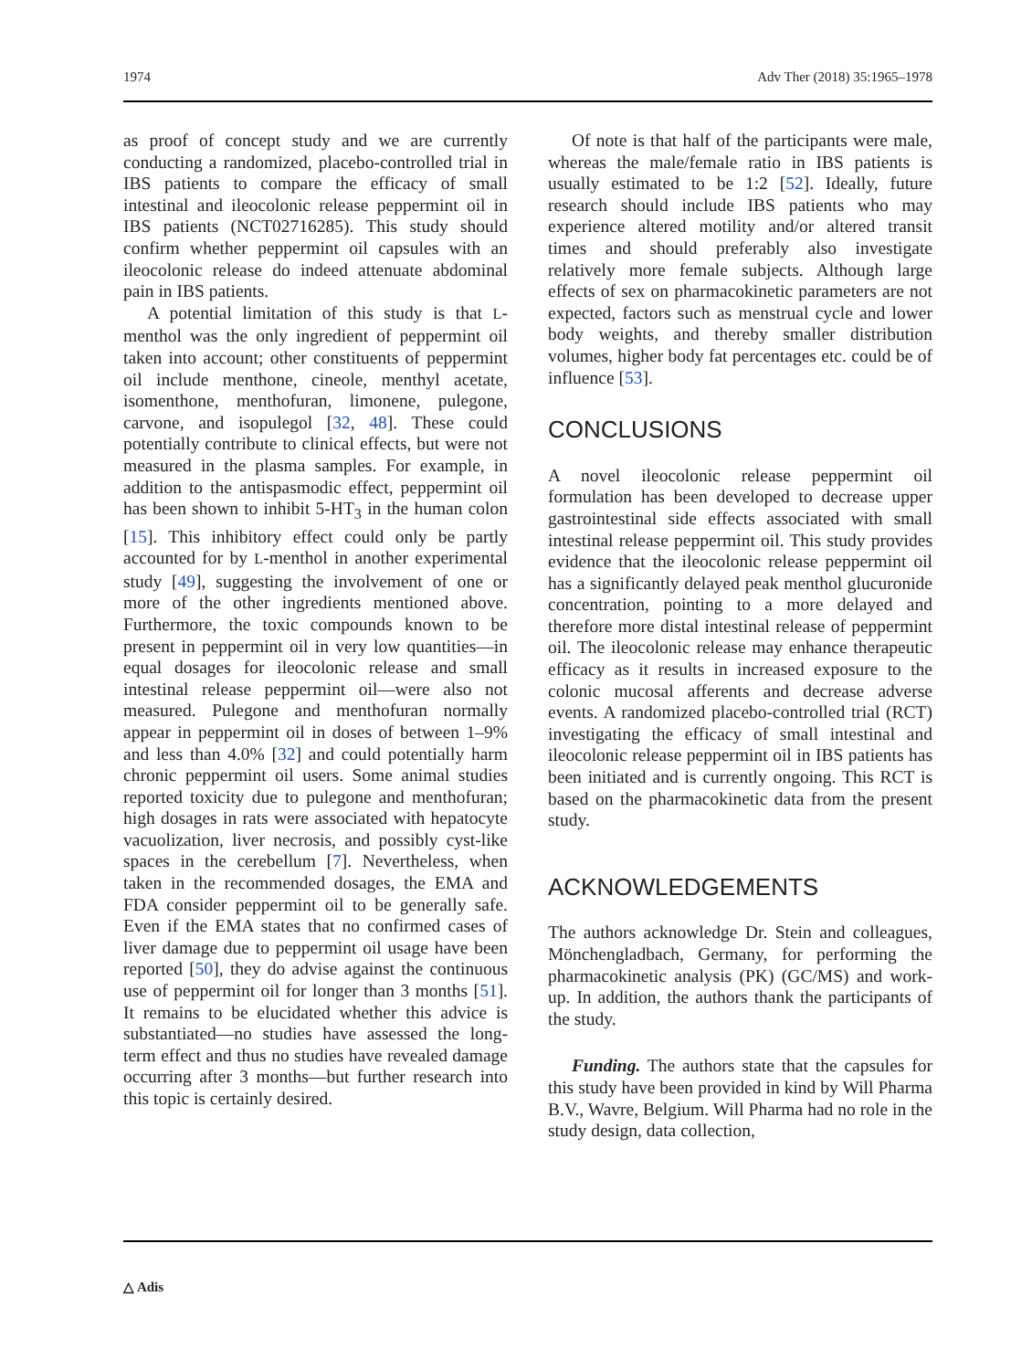1974 Adv Ther (2018) 35:1965–1978
as proof of concept study and we are currently conducting a randomized, placebo-controlled trial in IBS patients to compare the efficacy of small intestinal and ileocolonic release peppermint oil in IBS patients (NCT02716285). This study should confirm whether peppermint oil capsules with an ileocolonic release do indeed attenuate abdominal pain in IBS patients.
A potential limitation of this study is that L-menthol was the only ingredient of peppermint oil taken into account; other constituents of peppermint oil include menthone, cineole, menthyl acetate, isomenthone, menthofuran, limonene, pulegone, carvone, and isopulegol [32, 48]. These could potentially contribute to clinical effects, but were not measured in the plasma samples. For example, in addition to the antispasmodic effect, peppermint oil has been shown to inhibit 5-HT<sub>3</sub> in the human colon [15]. This inhibitory effect could only be partly accounted for by L-menthol in another experimental study [49], suggesting the involvement of one or more of the other ingredients mentioned above. Furthermore, the toxic compounds known to be present in peppermint oil in very low quantities—in equal dosages for ileocolonic release and small intestinal release peppermint oil—were also not measured. Pulegone and menthofuran normally appear in peppermint oil in doses of between 1–9% and less than 4.0% [32] and could potentially harm chronic peppermint oil users. Some animal studies reported toxicity due to pulegone and menthofuran; high dosages in rats were associated with hepatocyte vacuolization, liver necrosis, and possibly cyst-like spaces in the cerebellum [7]. Nevertheless, when taken in the recommended dosages, the EMA and FDA consider peppermint oil to be generally safe. Even if the EMA states that no confirmed cases of liver damage due to peppermint oil usage have been reported [50], they do advise against the continuous use of peppermint oil for longer than 3 months [51]. It remains to be elucidated whether this advice is substantiated—no studies have assessed the long-term effect and thus no studies have revealed damage occurring after 3 months—but further research into this topic is certainly desired.
Of note is that half of the participants were male, whereas the male/female ratio in IBS patients is usually estimated to be 1:2 [52]. Ideally, future research should include IBS patients who may experience altered motility and/or altered transit times and should preferably also investigate relatively more female subjects. Although large effects of sex on pharmacokinetic parameters are not expected, factors such as menstrual cycle and lower body weights, and thereby smaller distribution volumes, higher body fat percentages etc. could be of influence [53].
CONCLUSIONS
A novel ileocolonic release peppermint oil formulation has been developed to decrease upper gastrointestinal side effects associated with small intestinal release peppermint oil. This study provides evidence that the ileocolonic release peppermint oil has a significantly delayed peak menthol glucuronide concentration, pointing to a more delayed and therefore more distal intestinal release of peppermint oil. The ileocolonic release may enhance therapeutic efficacy as it results in increased exposure to the colonic mucosal afferents and decrease adverse events. A randomized placebo-controlled trial (RCT) investigating the efficacy of small intestinal and ileocolonic release peppermint oil in IBS patients has been initiated and is currently ongoing. This RCT is based on the pharmacokinetic data from the present study.
ACKNOWLEDGEMENTS
The authors acknowledge Dr. Stein and colleagues, Mönchengladbach, Germany, for performing the pharmacokinetic analysis (PK) (GC/MS) and work-up. In addition, the authors thank the participants of the study.
Funding. The authors state that the capsules for this study have been provided in kind by Will Pharma B.V., Wavre, Belgium. Will Pharma had no role in the study design, data collection,
△ Adis